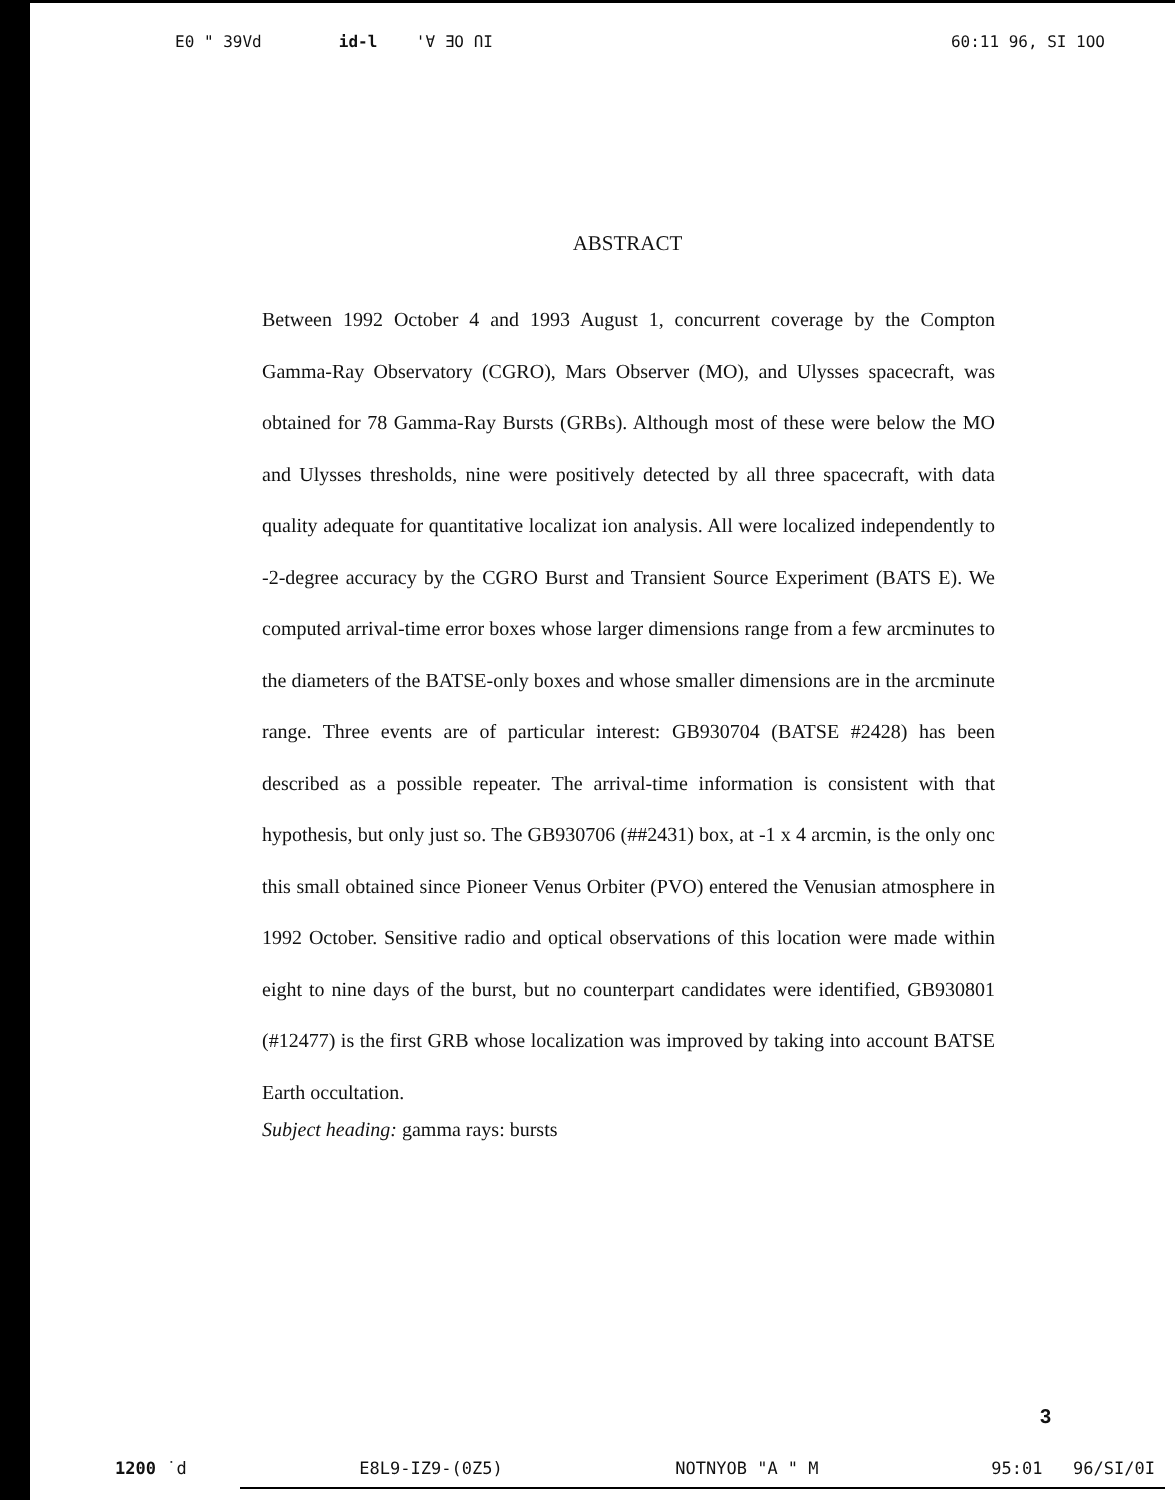E0 " 39Vd id-l 'Ɐ ƎO ՈI 60:11 96, SI 1OO
ABSTRACT
Between 1992 October 4 and 1993 August 1, concurrent coverage by the Compton Gamma-Ray Observatory (CGRO), Mars Observer (MO), and Ulysses spacecraft, was obtained for 78 Gamma-Ray Bursts (GRBs). Although most of these were below the MO and Ulysses thresholds, nine were positively detected by all three spacecraft, with data quality adequate for quantitative localizat ion analysis. All were localized independently to -2-degree accuracy by the CGRO Burst and Transient Source Experiment (BATS E). We computed arrival-time error boxes whose larger dimensions range from a few arcminutes to the diameters of the BATSE-only boxes and whose smaller dimensions are in the arcminute range. Three events are of particular interest: GB930704 (BATSE #2428) has been described as a possible repeater. The arrival-time information is consistent with that hypothesis, but only just so. The GB930706 (##2431) box, at -1 x 4 arcmin, is the only onc this small obtained since Pioneer Venus Orbiter (PVO) entered the Venusian atmosphere in 1992 October. Sensitive radio and optical observations of this location were made within eight to nine days of the burst, but no counterpart candidates were identified, GB930801 (#12477) is the first GRB whose localization was improved by taking into account BATSE Earth occultation.
Subject heading: gamma rays: bursts
3
1200 ˙d E8L9-IZ9-(0Z5) NOTNYOB "A " M 95:01 96/SI/0I